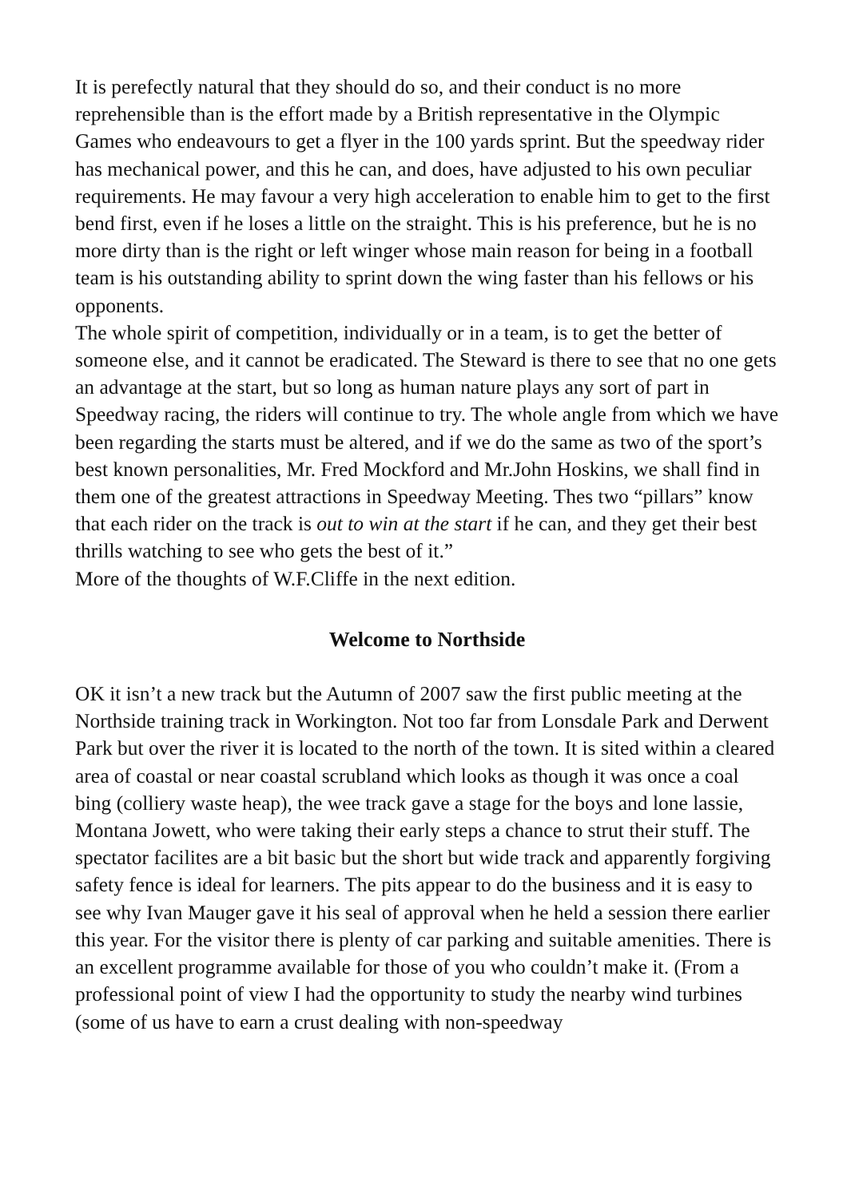It is perefectly natural that they should do so, and their conduct is no more reprehensible than is the effort made by a British representative in the Olympic Games who endeavours to get a flyer in the 100 yards sprint. But the speedway rider has mechanical power, and this he can, and does, have adjusted to his own peculiar requirements. He may favour a very high acceleration to enable him to get to the first bend first, even if he loses a little on the straight. This is his preference, but he is no more dirty than is the right or left winger whose main reason for being in a football team is his outstanding ability to sprint down the wing faster than his fellows or his opponents.
The whole spirit of competition, individually or in a team, is to get the better of someone else, and it cannot be eradicated. The Steward is there to see that no one gets an advantage at the start, but so long as human nature plays any sort of part in Speedway racing, the riders will continue to try. The whole angle from which we have been regarding the starts must be altered, and if we do the same as two of the sport’s best known personalities, Mr. Fred Mockford and Mr.John Hoskins, we shall find in them one of the greatest attractions in Speedway Meeting. Thes two “pillars” know that each rider on the track is out to win at the start if he can, and they get their best thrills watching to see who gets the best of it.”
More of the thoughts of W.F.Cliffe in the next edition.
Welcome to Northside
OK it isn’t a new track but the Autumn of 2007 saw the first public meeting at the Northside training track in Workington. Not too far from Lonsdale Park and Derwent Park but over the river it is located to the north of the town. It is sited within a cleared area of coastal or near coastal scrubland which looks as though it was once a coal bing (colliery waste heap), the wee track gave a stage for the boys and lone lassie, Montana Jowett, who were taking their early steps a chance to strut their stuff. The spectator facilites are a bit basic but the short but wide track and apparently forgiving safety fence is ideal for learners. The pits appear to do the business and it is easy to see why Ivan Mauger gave it his seal of approval when he held a session there earlier this year. For the visitor there is plenty of car parking and suitable amenities. There is an excellent programme available for those of you who couldn’t make it. (From a professional point of view I had the opportunity to study the nearby wind turbines (some of us have to earn a crust dealing with non-speedway